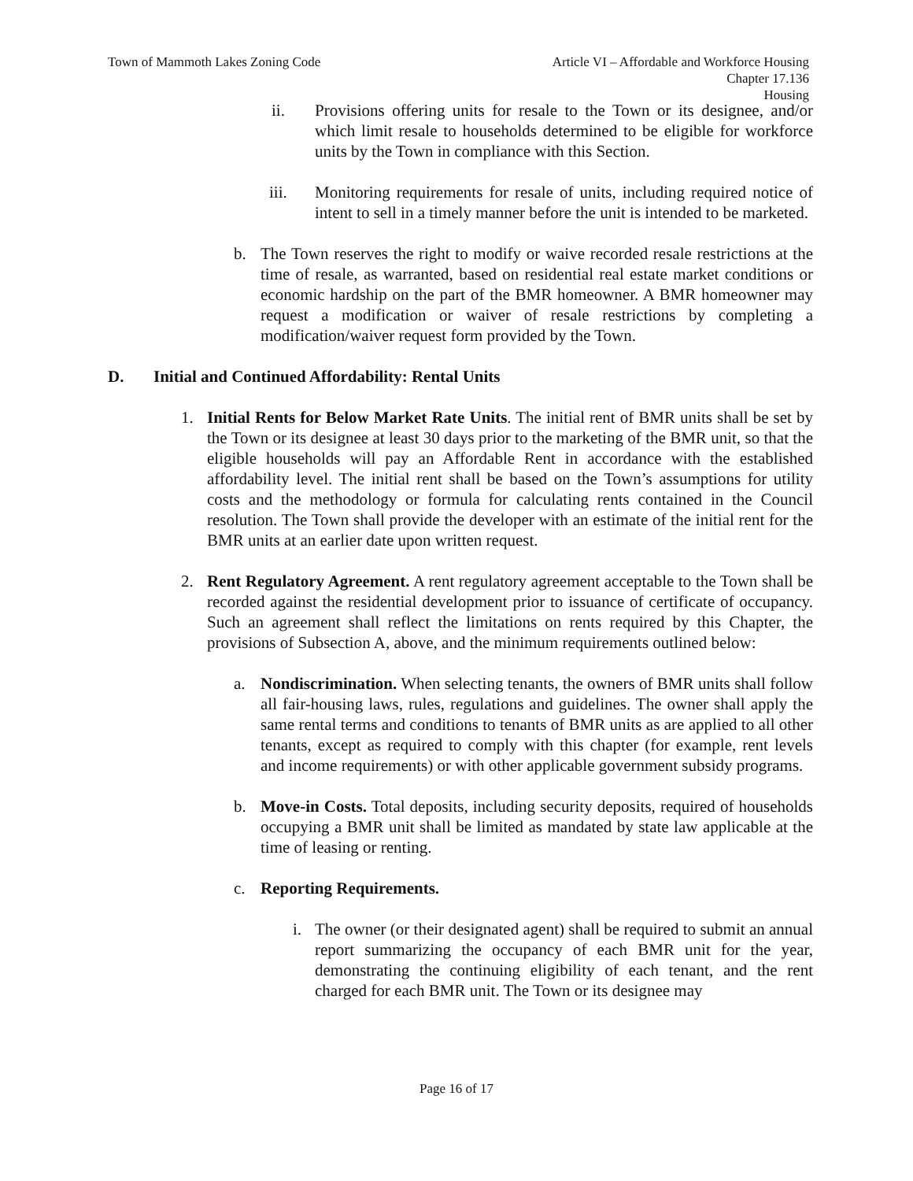Town of Mammoth Lakes Zoning Code
Article VI – Affordable and Workforce Housing
Chapter 17.136
Housing
ii. Provisions offering units for resale to the Town or its designee, and/or which limit resale to households determined to be eligible for workforce units by the Town in compliance with this Section.
iii. Monitoring requirements for resale of units, including required notice of intent to sell in a timely manner before the unit is intended to be marketed.
b. The Town reserves the right to modify or waive recorded resale restrictions at the time of resale, as warranted, based on residential real estate market conditions or economic hardship on the part of the BMR homeowner. A BMR homeowner may request a modification or waiver of resale restrictions by completing a modification/waiver request form provided by the Town.
D. Initial and Continued Affordability: Rental Units
1. Initial Rents for Below Market Rate Units. The initial rent of BMR units shall be set by the Town or its designee at least 30 days prior to the marketing of the BMR unit, so that the eligible households will pay an Affordable Rent in accordance with the established affordability level. The initial rent shall be based on the Town’s assumptions for utility costs and the methodology or formula for calculating rents contained in the Council resolution. The Town shall provide the developer with an estimate of the initial rent for the BMR units at an earlier date upon written request.
2. Rent Regulatory Agreement. A rent regulatory agreement acceptable to the Town shall be recorded against the residential development prior to issuance of certificate of occupancy. Such an agreement shall reflect the limitations on rents required by this Chapter, the provisions of Subsection A, above, and the minimum requirements outlined below:
a. Nondiscrimination. When selecting tenants, the owners of BMR units shall follow all fair-housing laws, rules, regulations and guidelines. The owner shall apply the same rental terms and conditions to tenants of BMR units as are applied to all other tenants, except as required to comply with this chapter (for example, rent levels and income requirements) or with other applicable government subsidy programs.
b. Move-in Costs. Total deposits, including security deposits, required of households occupying a BMR unit shall be limited as mandated by state law applicable at the time of leasing or renting.
c. Reporting Requirements.
i. The owner (or their designated agent) shall be required to submit an annual report summarizing the occupancy of each BMR unit for the year, demonstrating the continuing eligibility of each tenant, and the rent charged for each BMR unit. The Town or its designee may
Page 16 of 17